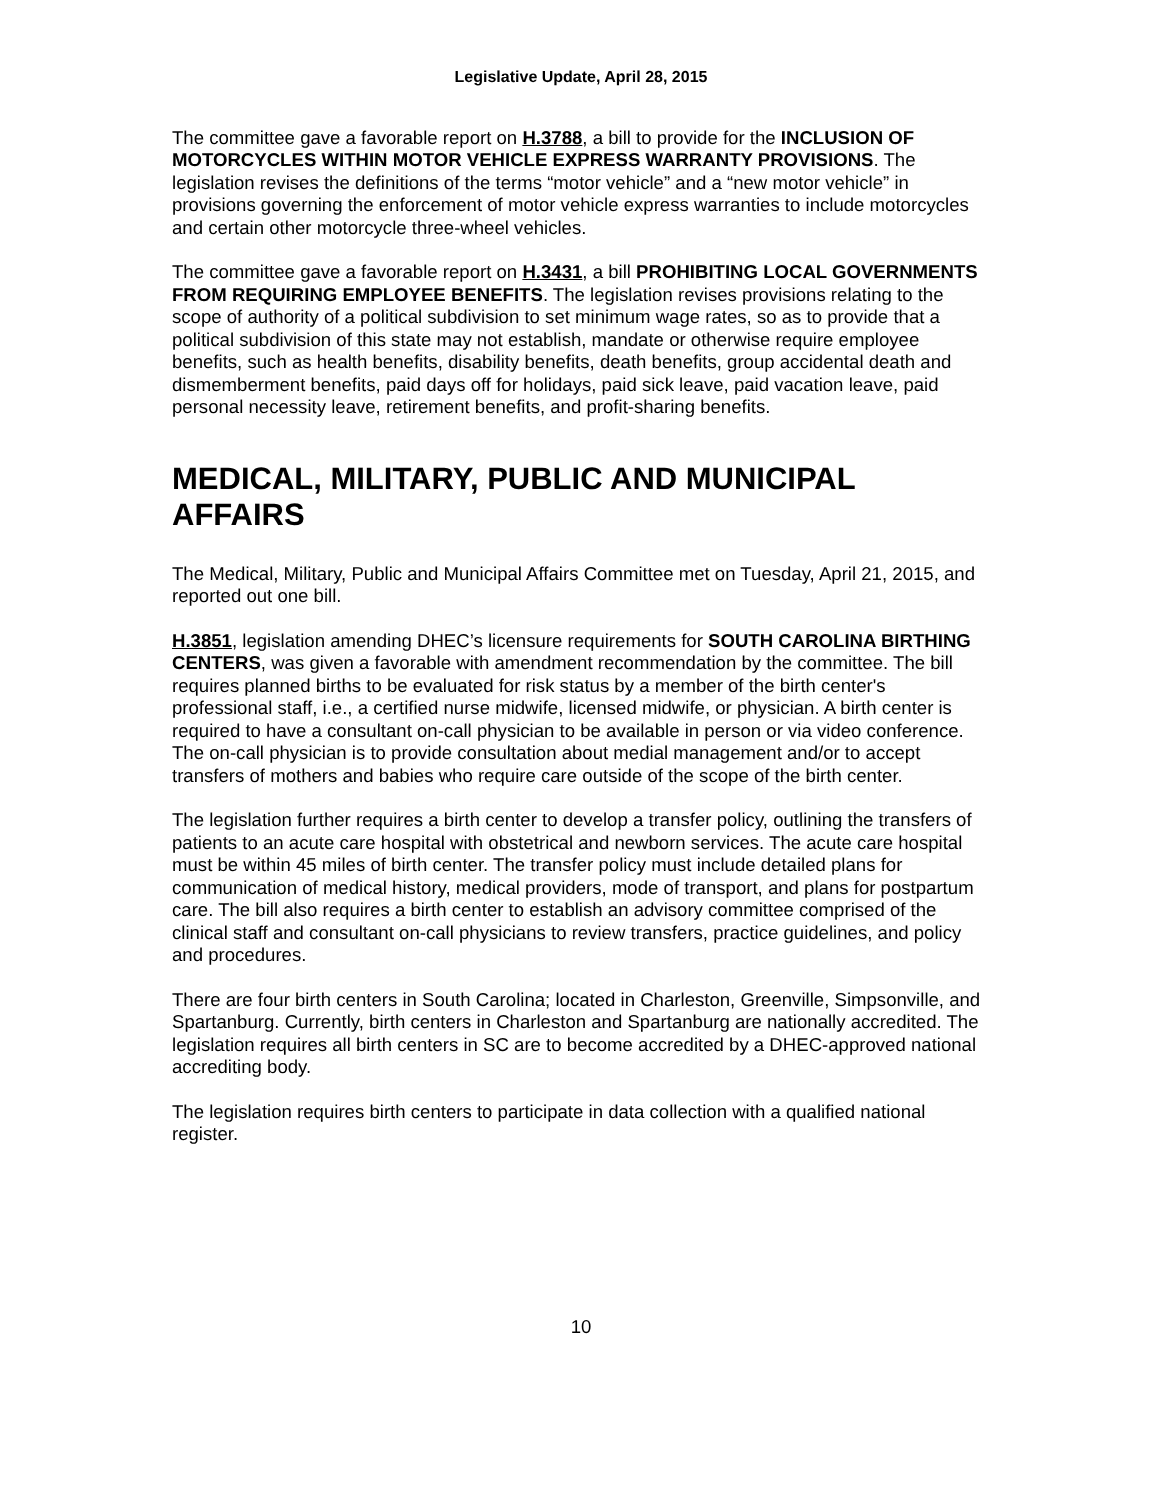Legislative Update, April 28, 2015
The committee gave a favorable report on H.3788, a bill to provide for the INCLUSION OF MOTORCYCLES WITHIN MOTOR VEHICLE EXPRESS WARRANTY PROVISIONS. The legislation revises the definitions of the terms “motor vehicle” and a “new motor vehicle” in provisions governing the enforcement of motor vehicle express warranties to include motorcycles and certain other motorcycle three-wheel vehicles.
The committee gave a favorable report on H.3431, a bill PROHIBITING LOCAL GOVERNMENTS FROM REQUIRING EMPLOYEE BENEFITS. The legislation revises provisions relating to the scope of authority of a political subdivision to set minimum wage rates, so as to provide that a political subdivision of this state may not establish, mandate or otherwise require employee benefits, such as health benefits, disability benefits, death benefits, group accidental death and dismemberment benefits, paid days off for holidays, paid sick leave, paid vacation leave, paid personal necessity leave, retirement benefits, and profit-sharing benefits.
MEDICAL, MILITARY, PUBLIC AND MUNICIPAL AFFAIRS
The Medical, Military, Public and Municipal Affairs Committee met on Tuesday, April 21, 2015, and reported out one bill.
H.3851, legislation amending DHEC’s licensure requirements for SOUTH CAROLINA BIRTHING CENTERS, was given a favorable with amendment recommendation by the committee. The bill requires planned births to be evaluated for risk status by a member of the birth center's professional staff, i.e., a certified nurse midwife, licensed midwife, or physician. A birth center is required to have a consultant on-call physician to be available in person or via video conference. The on-call physician is to provide consultation about medial management and/or to accept transfers of mothers and babies who require care outside of the scope of the birth center.
The legislation further requires a birth center to develop a transfer policy, outlining the transfers of patients to an acute care hospital with obstetrical and newborn services. The acute care hospital must be within 45 miles of birth center. The transfer policy must include detailed plans for communication of medical history, medical providers, mode of transport, and plans for postpartum care. The bill also requires a birth center to establish an advisory committee comprised of the clinical staff and consultant on-call physicians to review transfers, practice guidelines, and policy and procedures.
There are four birth centers in South Carolina; located in Charleston, Greenville, Simpsonville, and Spartanburg. Currently, birth centers in Charleston and Spartanburg are nationally accredited. The legislation requires all birth centers in SC are to become accredited by a DHEC-approved national accrediting body.
The legislation requires birth centers to participate in data collection with a qualified national register.
10